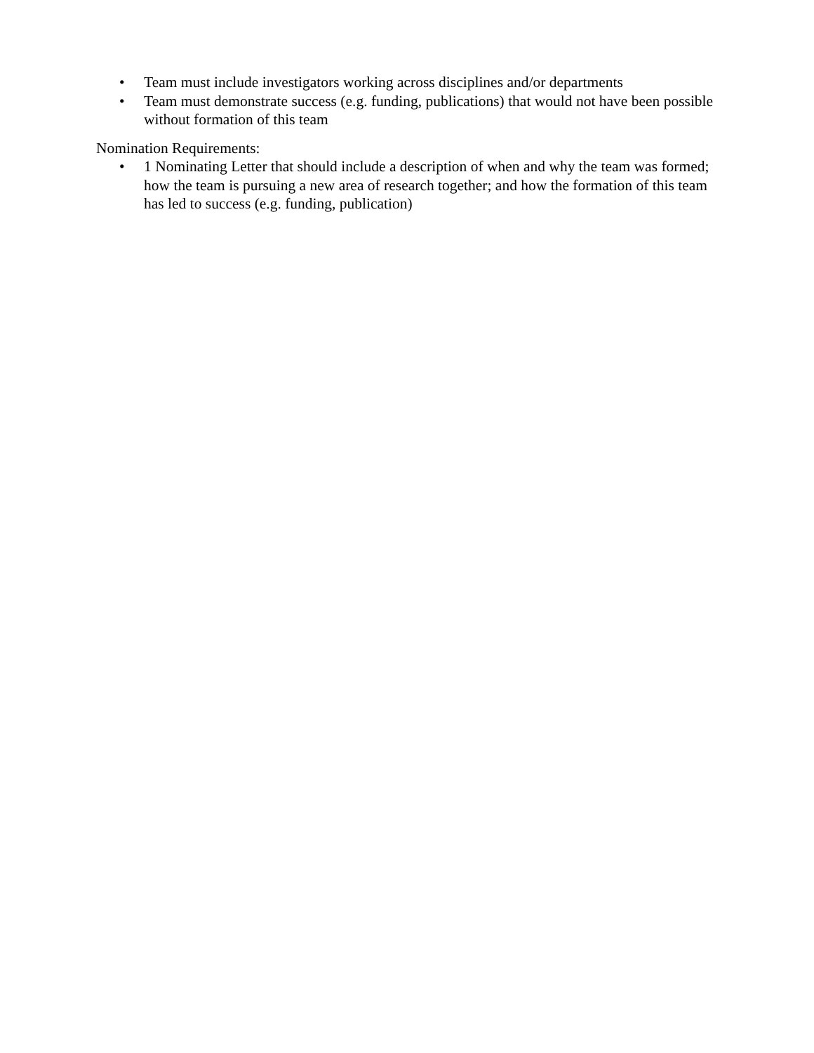• Team must include investigators working across disciplines and/or departments
• Team must demonstrate success (e.g. funding, publications) that would not have been possible without formation of this team
Nomination Requirements:
• 1 Nominating Letter that should include a description of when and why the team was formed; how the team is pursuing a new area of research together; and how the formation of this team has led to success (e.g. funding, publication)